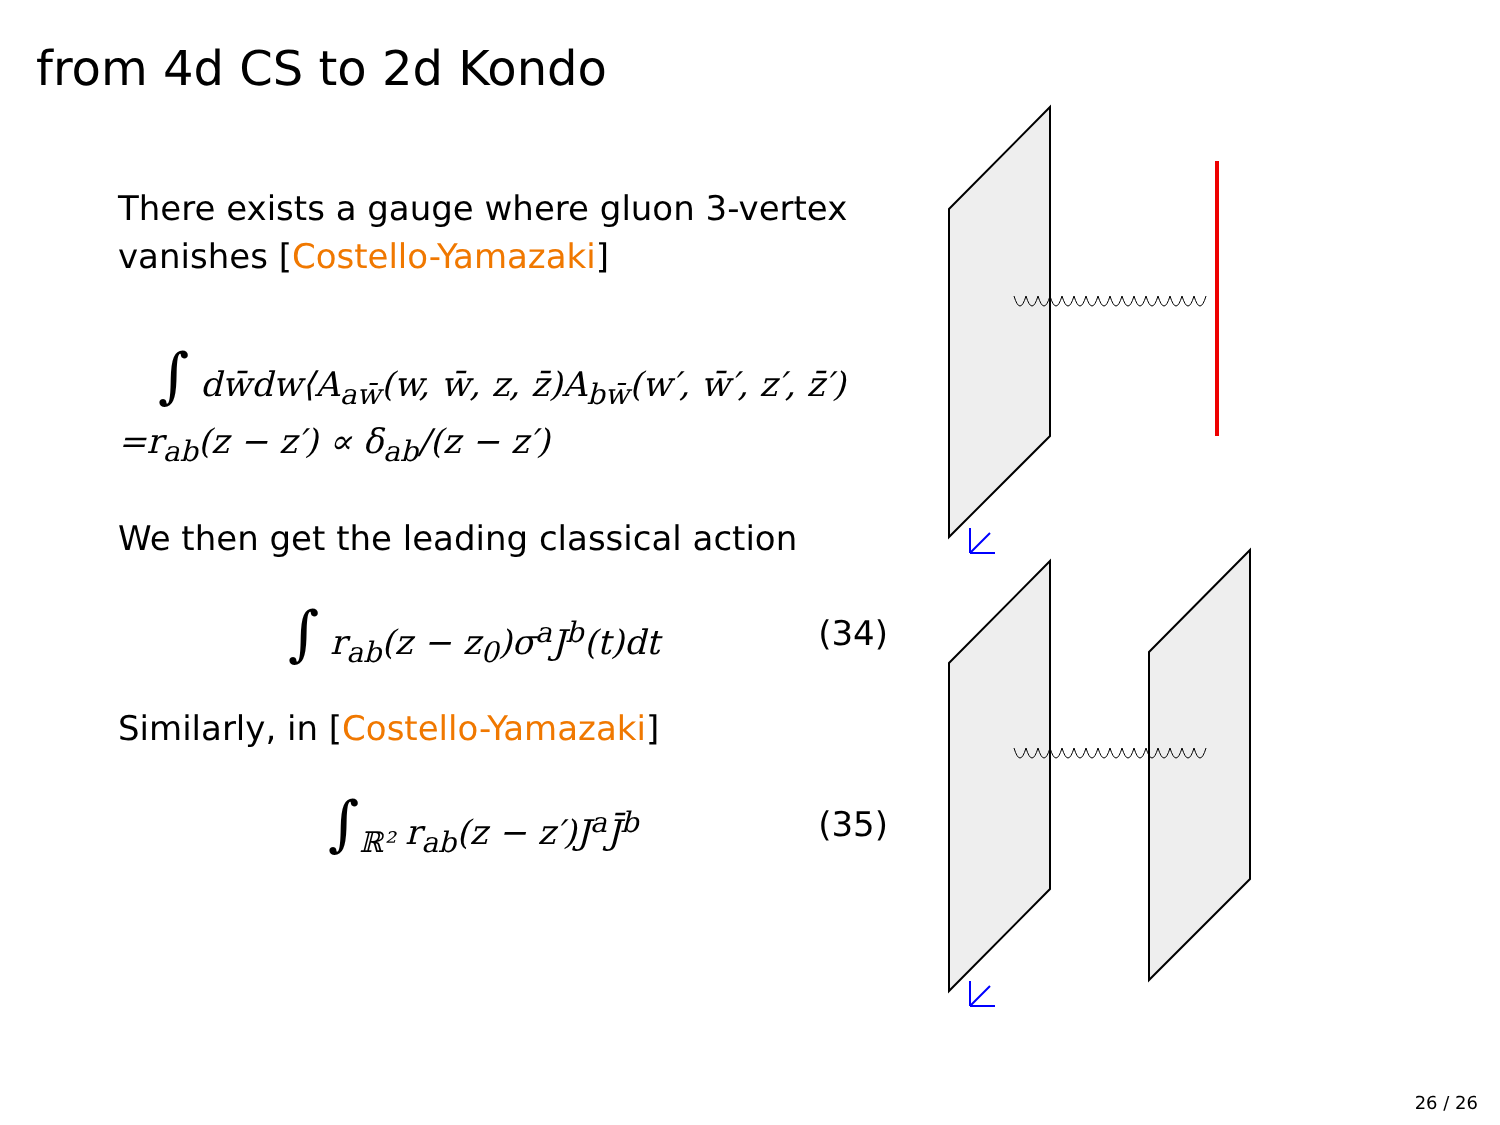from 4d CS to 2d Kondo
There exists a gauge where gluon 3-vertex vanishes [Costello-Yamazaki]
∫ dw̄dw⟨A<sub>aw̄</sub>(w, w̄, z, z̄)A<sub>bw̄</sub>(w′, w̄′, z′, z̄′)
=r<sub>ab</sub>(z − z′) ∝ δ<sub>ab</sub>/(z − z′)
We then get the leading classical action
∫ r<sub>ab</sub>(z − z<sub>0</sub>)σ<sup>a</sup>J<sup>b</sup>(t)dt (34)
Similarly, in [Costello-Yamazaki]
∫<sub>ℝ²</sub> r<sub>ab</sub>(z − z′)J<sup>a</sup>J̄<sup>b</sup> (35)
26 / 26